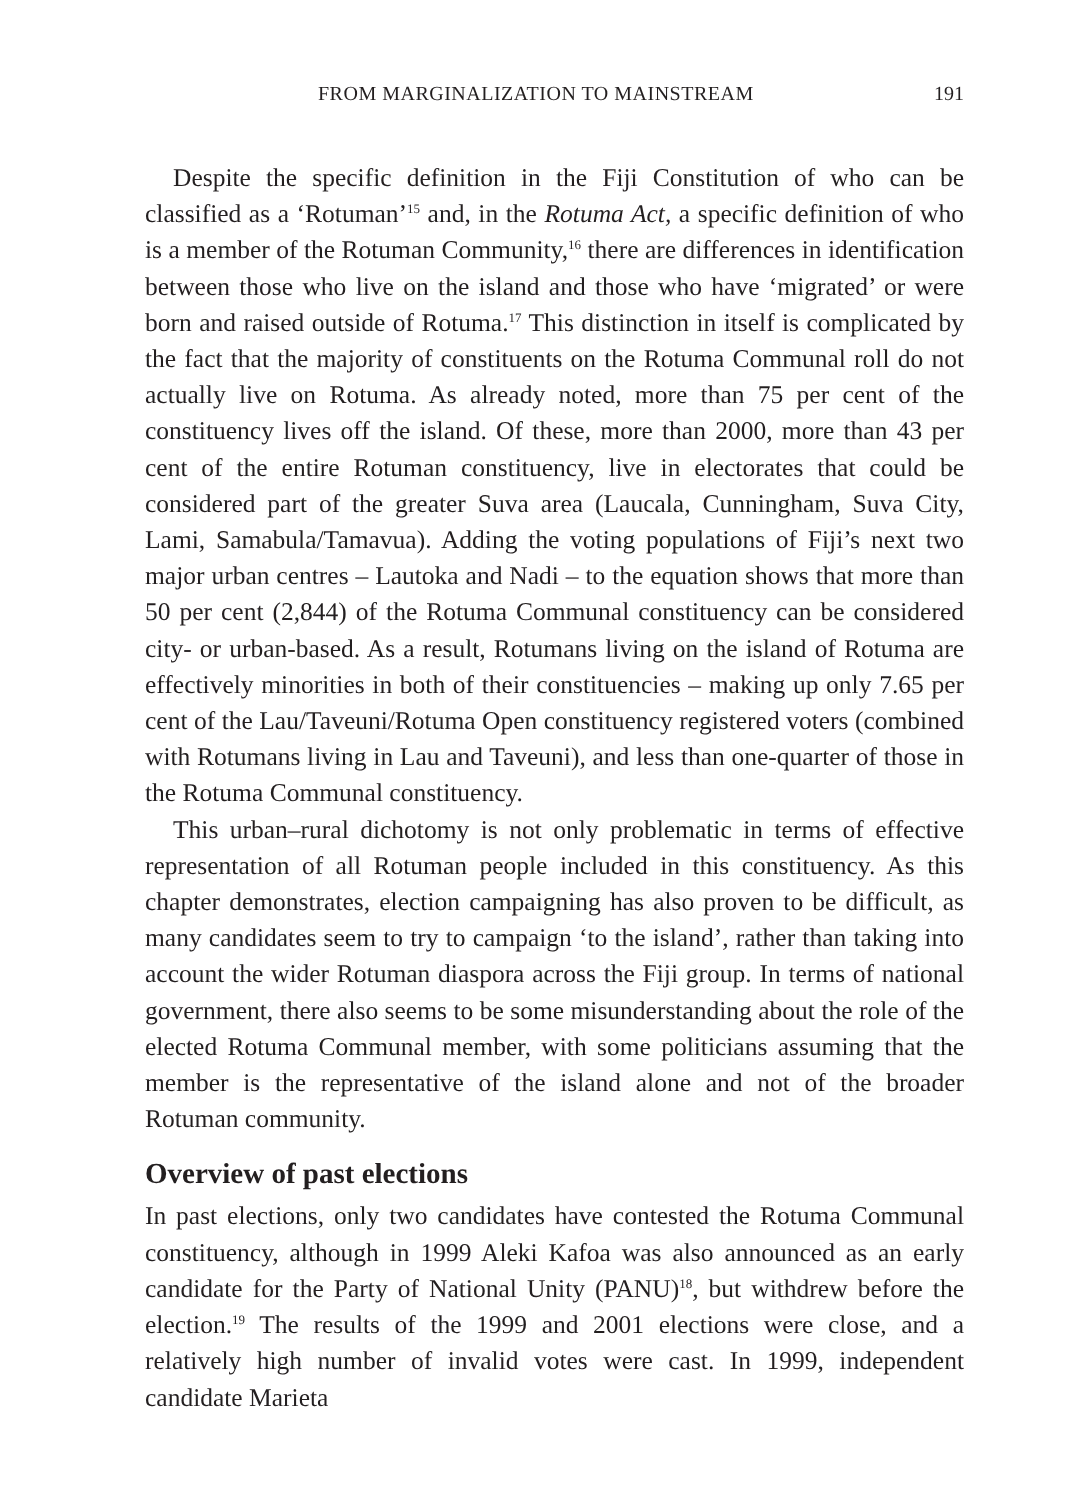FROM MARGINALIZATION TO MAINSTREAM 191
Despite the specific definition in the Fiji Constitution of who can be classified as a ‘Rotuman’<sup>15</sup> and, in the Rotuma Act, a specific definition of who is a member of the Rotuman Community,<sup>16</sup> there are differences in identification between those who live on the island and those who have ‘migrated’ or were born and raised outside of Rotuma.<sup>17</sup> This distinction in itself is complicated by the fact that the majority of constituents on the Rotuma Communal roll do not actually live on Rotuma. As already noted, more than 75 per cent of the constituency lives off the island. Of these, more than 2000, more than 43 per cent of the entire Rotuman constituency, live in electorates that could be considered part of the greater Suva area (Laucala, Cunningham, Suva City, Lami, Samabula/Tamavua). Adding the voting populations of Fiji’s next two major urban centres – Lautoka and Nadi – to the equation shows that more than 50 per cent (2,844) of the Rotuma Communal constituency can be considered city- or urban-based. As a result, Rotumans living on the island of Rotuma are effectively minorities in both of their constituencies – making up only 7.65 per cent of the Lau/Taveuni/Rotuma Open constituency registered voters (combined with Rotumans living in Lau and Taveuni), and less than one-quarter of those in the Rotuma Communal constituency.
This urban–rural dichotomy is not only problematic in terms of effective representation of all Rotuman people included in this constituency. As this chapter demonstrates, election campaigning has also proven to be difficult, as many candidates seem to try to campaign ‘to the island’, rather than taking into account the wider Rotuman diaspora across the Fiji group. In terms of national government, there also seems to be some misunderstanding about the role of the elected Rotuma Communal member, with some politicians assuming that the member is the representative of the island alone and not of the broader Rotuman community.
Overview of past elections
In past elections, only two candidates have contested the Rotuma Communal constituency, although in 1999 Aleki Kafoa was also announced as an early candidate for the Party of National Unity (PANU)<sup>18</sup>, but withdrew before the election.<sup>19</sup> The results of the 1999 and 2001 elections were close, and a relatively high number of invalid votes were cast. In 1999, independent candidate Marieta